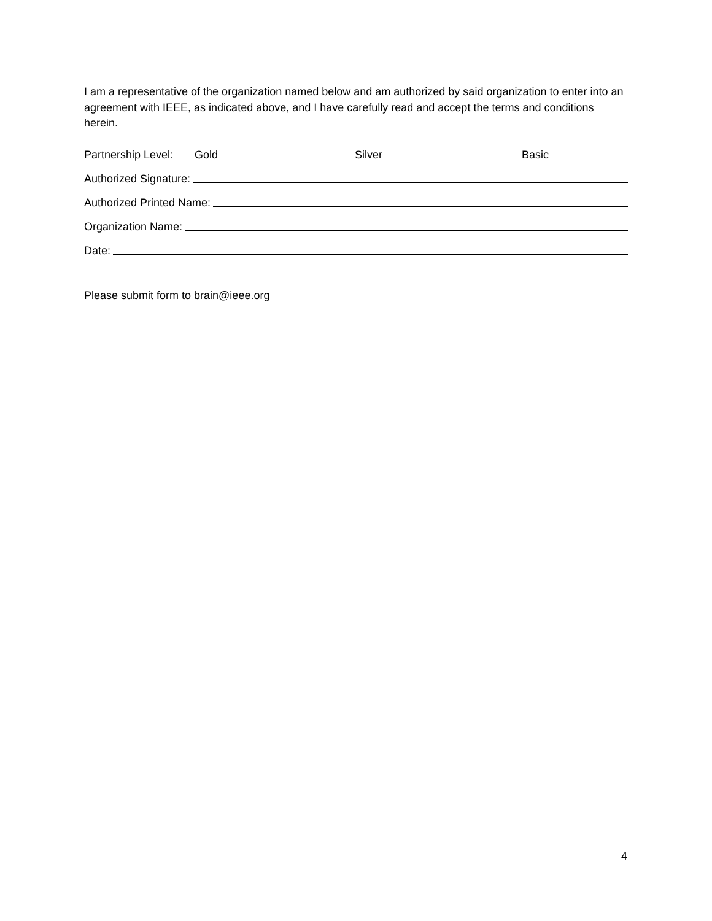I am a representative of the organization named below and am authorized by said organization to enter into an agreement with IEEE, as indicated above, and I have carefully read and accept the terms and conditions herein.
Partnership Level: Gold Silver Basic
Authorized Signature:
Authorized Printed Name:
Organization Name:
Date:
Please submit form to brain@ieee.org
4